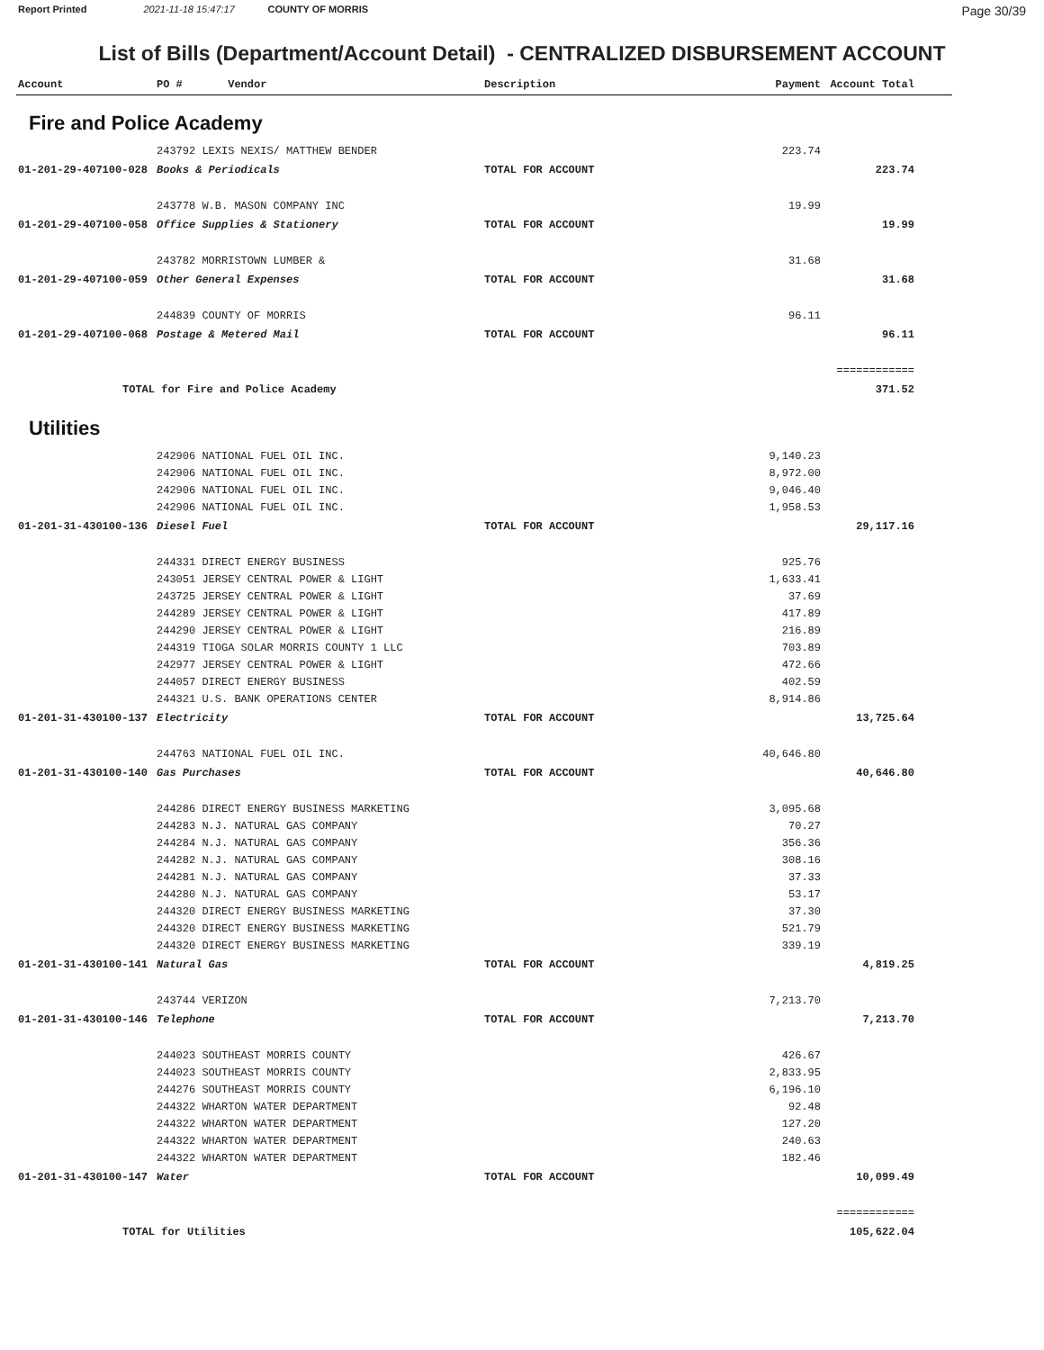Report Printed 2021-11-18 15:47:17 COUNTY OF MORRIS
Page 30/39
List of Bills (Department/Account Detail) - CENTRALIZED DISBURSEMENT ACCOUNT
| Account | PO # Vendor | Description | Payment | Account Total | |
| --- | --- | --- | --- | --- | --- |
| Fire and Police Academy | | | | | |
| | 243792 LEXIS NEXIS/ MATTHEW BENDER | | 223.74 | | |
| 01-201-29-407100-028 | Books & Periodicals | TOTAL FOR ACCOUNT | | 223.74 | |
| | 243778 W.B. MASON COMPANY INC | | 19.99 | | |
| 01-201-29-407100-058 | Office Supplies & Stationery | TOTAL FOR ACCOUNT | | 19.99 | |
| | 243782 MORRISTOWN LUMBER & | | 31.68 | | |
| 01-201-29-407100-059 | Other General Expenses | TOTAL FOR ACCOUNT | | 31.68 | |
| | 244839 COUNTY OF MORRIS | | 96.11 | | |
| 01-201-29-407100-068 | Postage & Metered Mail | TOTAL FOR ACCOUNT | | 96.11 | |
| | | | | ============ | |
| TOTAL for Fire and Police Academy | | | | 371.52 | |
| Utilities | | | | | |
| | 242906 NATIONAL FUEL OIL INC. | | 9,140.23 | | |
| | 242906 NATIONAL FUEL OIL INC. | | 8,972.00 | | |
| | 242906 NATIONAL FUEL OIL INC. | | 9,046.40 | | |
| | 242906 NATIONAL FUEL OIL INC. | | 1,958.53 | | |
| 01-201-31-430100-136 | Diesel Fuel | TOTAL FOR ACCOUNT | | 29,117.16 | |
| | 244331 DIRECT ENERGY BUSINESS | | 925.76 | | |
| | 243051 JERSEY CENTRAL POWER & LIGHT | | 1,633.41 | | |
| | 243725 JERSEY CENTRAL POWER & LIGHT | | 37.69 | | |
| | 244289 JERSEY CENTRAL POWER & LIGHT | | 417.89 | | |
| | 244290 JERSEY CENTRAL POWER & LIGHT | | 216.89 | | |
| | 244319 TIOGA SOLAR MORRIS COUNTY 1 LLC | | 703.89 | | |
| | 242977 JERSEY CENTRAL POWER & LIGHT | | 472.66 | | |
| | 244057 DIRECT ENERGY BUSINESS | | 402.59 | | |
| | 244321 U.S. BANK OPERATIONS CENTER | | 8,914.86 | | |
| 01-201-31-430100-137 | Electricity | TOTAL FOR ACCOUNT | | 13,725.64 | |
| | 244763 NATIONAL FUEL OIL INC. | | 40,646.80 | | |
| 01-201-31-430100-140 | Gas Purchases | TOTAL FOR ACCOUNT | | 40,646.80 | |
| | 244286 DIRECT ENERGY BUSINESS MARKETING | | 3,095.68 | | |
| | 244283 N.J. NATURAL GAS COMPANY | | 70.27 | | |
| | 244284 N.J. NATURAL GAS COMPANY | | 356.36 | | |
| | 244282 N.J. NATURAL GAS COMPANY | | 308.16 | | |
| | 244281 N.J. NATURAL GAS COMPANY | | 37.33 | | |
| | 244280 N.J. NATURAL GAS COMPANY | | 53.17 | | |
| | 244320 DIRECT ENERGY BUSINESS MARKETING | | 37.30 | | |
| | 244320 DIRECT ENERGY BUSINESS MARKETING | | 521.79 | | |
| | 244320 DIRECT ENERGY BUSINESS MARKETING | | 339.19 | | |
| 01-201-31-430100-141 | Natural Gas | TOTAL FOR ACCOUNT | | 4,819.25 | |
| | 243744 VERIZON | | 7,213.70 | | |
| 01-201-31-430100-146 | Telephone | TOTAL FOR ACCOUNT | | 7,213.70 | |
| | 244023 SOUTHEAST MORRIS COUNTY | | 426.67 | | |
| | 244023 SOUTHEAST MORRIS COUNTY | | 2,833.95 | | |
| | 244276 SOUTHEAST MORRIS COUNTY | | 6,196.10 | | |
| | 244322 WHARTON WATER DEPARTMENT | | 92.48 | | |
| | 244322 WHARTON WATER DEPARTMENT | | 127.20 | | |
| | 244322 WHARTON WATER DEPARTMENT | | 240.63 | | |
| | 244322 WHARTON WATER DEPARTMENT | | 182.46 | | |
| 01-201-31-430100-147 | Water | TOTAL FOR ACCOUNT | | 10,099.49 | |
| | | | | ============ | |
| TOTAL for Utilities | | | | 105,622.04 | |